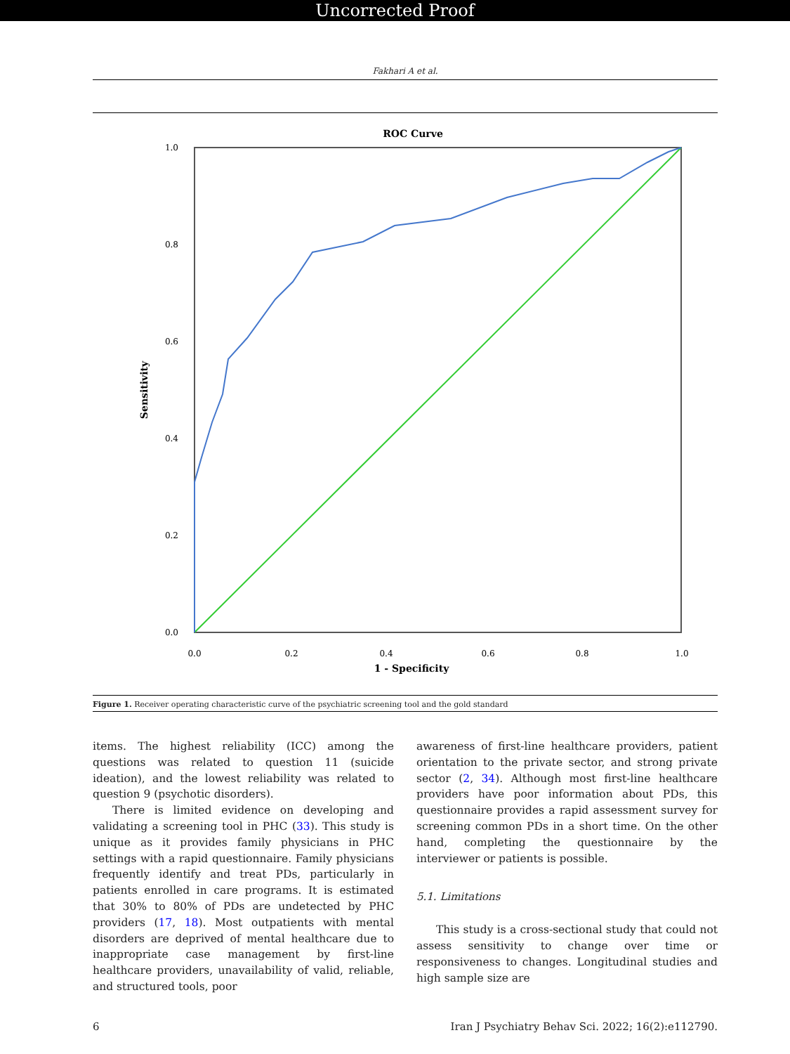Uncorrected Proof
Fakhari A et al.
ROC Curve
1.0
0.8
0.6
0.4
0.2
0.0
0.0
0.2
0.4
0.6
0.8
1.0
1 - Specificity
Sensitivity
Figure 1. Receiver operating characteristic curve of the psychiatric screening tool and the gold standard
items. The highest reliability (ICC) among the questions was related to question 11 (suicide ideation), and the lowest reliability was related to question 9 (psychotic disorders).
There is limited evidence on developing and validating a screening tool in PHC (33). This study is unique as it provides family physicians in PHC settings with a rapid questionnaire. Family physicians frequently identify and treat PDs, particularly in patients enrolled in care programs. It is estimated that 30% to 80% of PDs are undetected by PHC providers (17, 18). Most outpatients with mental disorders are deprived of mental healthcare due to inappropriate case management by first-line healthcare providers, unavailability of valid, reliable, and structured tools, poor
awareness of first-line healthcare providers, patient orientation to the private sector, and strong private sector (2, 34). Although most first-line healthcare providers have poor information about PDs, this questionnaire provides a rapid assessment survey for screening common PDs in a short time. On the other hand, completing the questionnaire by the interviewer or patients is possible.
5.1. Limitations
This study is a cross-sectional study that could not assess sensitivity to change over time or responsiveness to changes. Longitudinal studies and high sample size are
6 Iran J Psychiatry Behav Sci. 2022; 16(2):e112790.